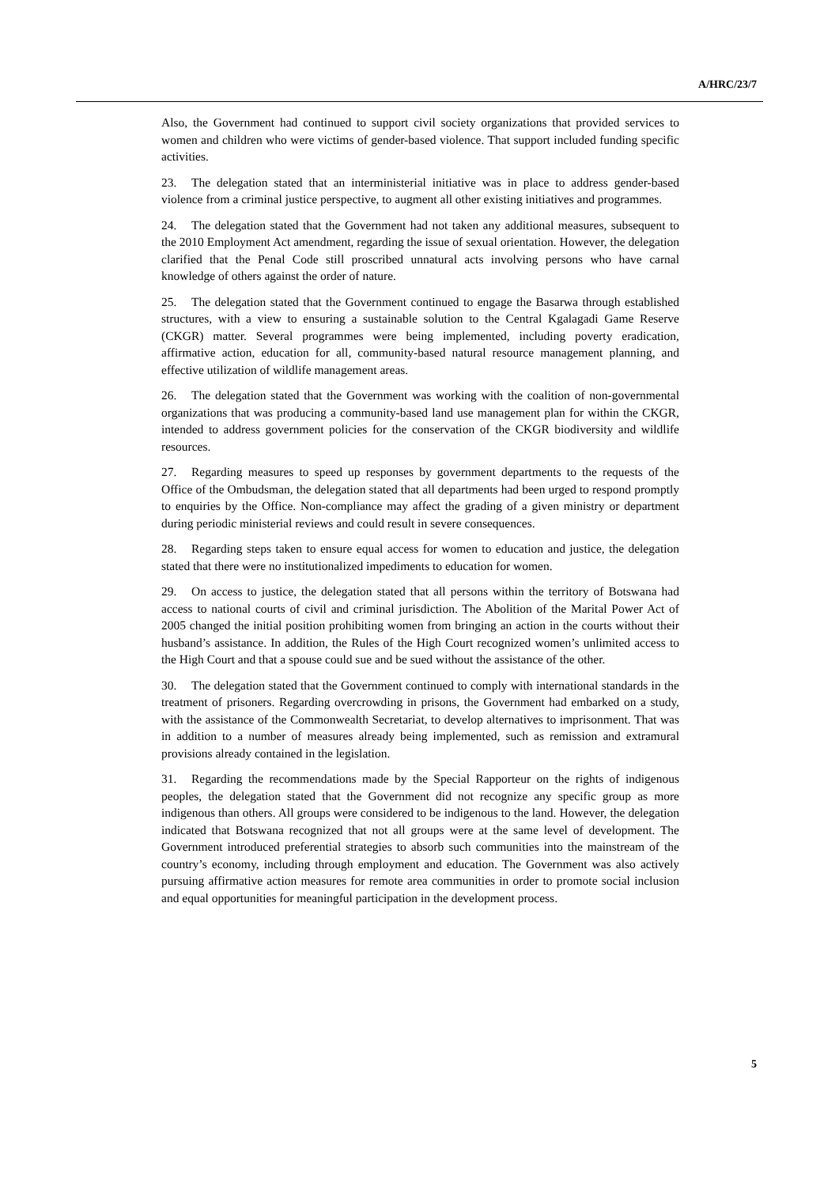A/HRC/23/7
Also, the Government had continued to support civil society organizations that provided services to women and children who were victims of gender-based violence. That support included funding specific activities.
23. The delegation stated that an interministerial initiative was in place to address gender-based violence from a criminal justice perspective, to augment all other existing initiatives and programmes.
24. The delegation stated that the Government had not taken any additional measures, subsequent to the 2010 Employment Act amendment, regarding the issue of sexual orientation. However, the delegation clarified that the Penal Code still proscribed unnatural acts involving persons who have carnal knowledge of others against the order of nature.
25. The delegation stated that the Government continued to engage the Basarwa through established structures, with a view to ensuring a sustainable solution to the Central Kgalagadi Game Reserve (CKGR) matter. Several programmes were being implemented, including poverty eradication, affirmative action, education for all, community-based natural resource management planning, and effective utilization of wildlife management areas.
26. The delegation stated that the Government was working with the coalition of non-governmental organizations that was producing a community-based land use management plan for within the CKGR, intended to address government policies for the conservation of the CKGR biodiversity and wildlife resources.
27. Regarding measures to speed up responses by government departments to the requests of the Office of the Ombudsman, the delegation stated that all departments had been urged to respond promptly to enquiries by the Office. Non-compliance may affect the grading of a given ministry or department during periodic ministerial reviews and could result in severe consequences.
28. Regarding steps taken to ensure equal access for women to education and justice, the delegation stated that there were no institutionalized impediments to education for women.
29. On access to justice, the delegation stated that all persons within the territory of Botswana had access to national courts of civil and criminal jurisdiction. The Abolition of the Marital Power Act of 2005 changed the initial position prohibiting women from bringing an action in the courts without their husband’s assistance. In addition, the Rules of the High Court recognized women’s unlimited access to the High Court and that a spouse could sue and be sued without the assistance of the other.
30. The delegation stated that the Government continued to comply with international standards in the treatment of prisoners. Regarding overcrowding in prisons, the Government had embarked on a study, with the assistance of the Commonwealth Secretariat, to develop alternatives to imprisonment. That was in addition to a number of measures already being implemented, such as remission and extramural provisions already contained in the legislation.
31. Regarding the recommendations made by the Special Rapporteur on the rights of indigenous peoples, the delegation stated that the Government did not recognize any specific group as more indigenous than others. All groups were considered to be indigenous to the land. However, the delegation indicated that Botswana recognized that not all groups were at the same level of development. The Government introduced preferential strategies to absorb such communities into the mainstream of the country’s economy, including through employment and education. The Government was also actively pursuing affirmative action measures for remote area communities in order to promote social inclusion and equal opportunities for meaningful participation in the development process.
5